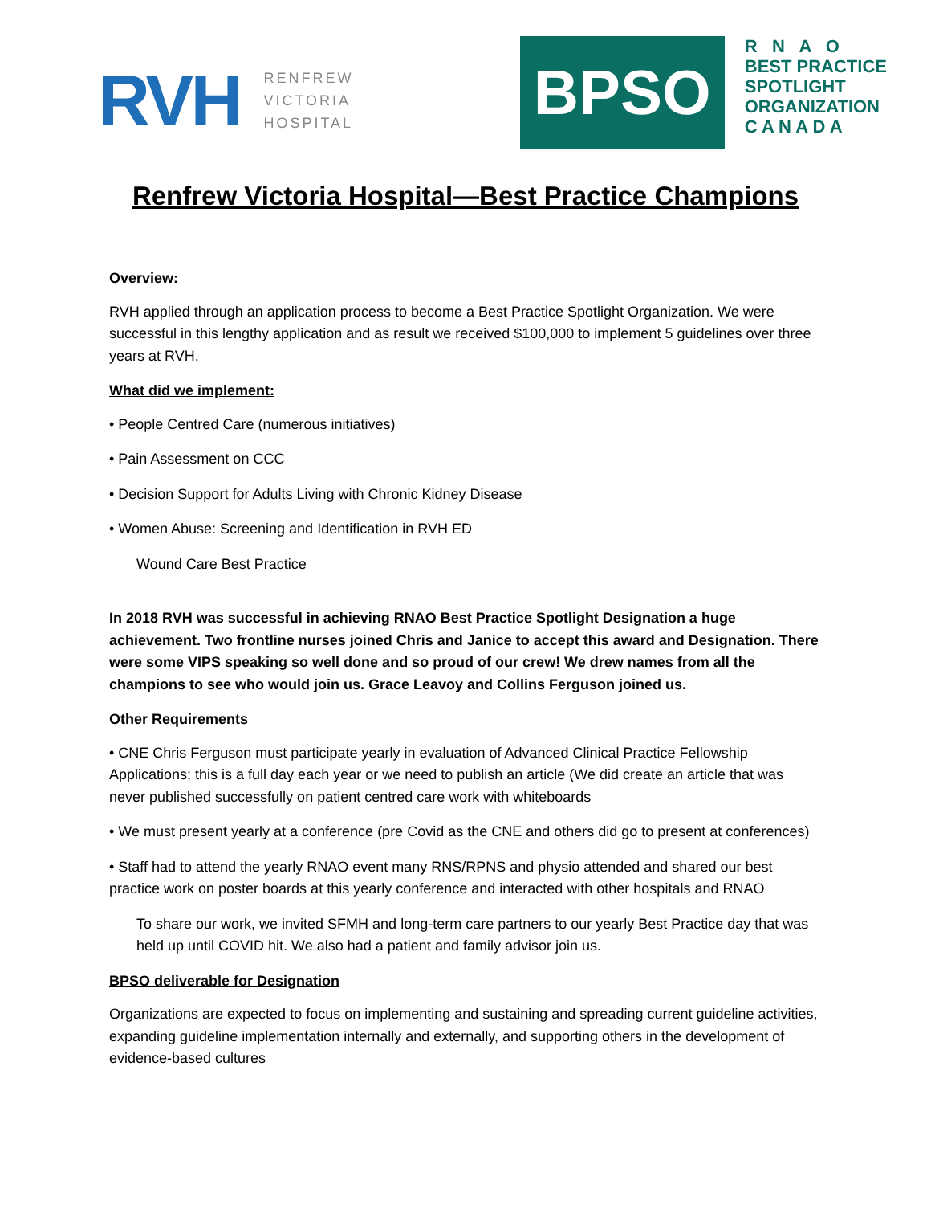RVH
RENFREW
VICTORIA
HOSPITAL
BPSO
R N A O
BEST PRACTICE
SPOTLIGHT
ORGANIZATION
C A N A D A
Renfrew Victoria Hospital—Best Practice Champions
Overview:
RVH applied through an application process to become a Best Practice Spotlight Organization. We were successful in this lengthy application and as result we received $100,000 to implement 5 guidelines over three years at RVH.
What did we implement:
• People Centred Care (numerous initiatives)
• Pain Assessment on CCC
• Decision Support for Adults Living with Chronic Kidney Disease
• Women Abuse: Screening and Identification in RVH ED
Wound Care Best Practice
In 2018 RVH was successful in achieving RNAO Best Practice Spotlight Designation a huge achievement. Two frontline nurses joined Chris and Janice to accept this award and Designation. There were some VIPS speaking so well done and so proud of our crew! We drew names from all the champions to see who would join us. Grace Leavoy and Collins Ferguson joined us.
Other Requirements
• CNE Chris Ferguson must participate yearly in evaluation of Advanced Clinical Practice Fellowship Applications; this is a full day each year or we need to publish an article (We did create an article that was never published successfully on patient centred care work with whiteboards
• We must present yearly at a conference (pre Covid as the CNE and others did go to present at conferences)
• Staff had to attend the yearly RNAO event many RNS/RPNS and physio attended and shared our best practice work on poster boards at this yearly conference and interacted with other hospitals and RNAO
To share our work, we invited SFMH and long-term care partners to our yearly Best Practice day that was held up until COVID hit. We also had a patient and family advisor join us.
BPSO deliverable for Designation
Organizations are expected to focus on implementing and sustaining and spreading current guideline activities, expanding guideline implementation internally and externally, and supporting others in the development of evidence-based cultures